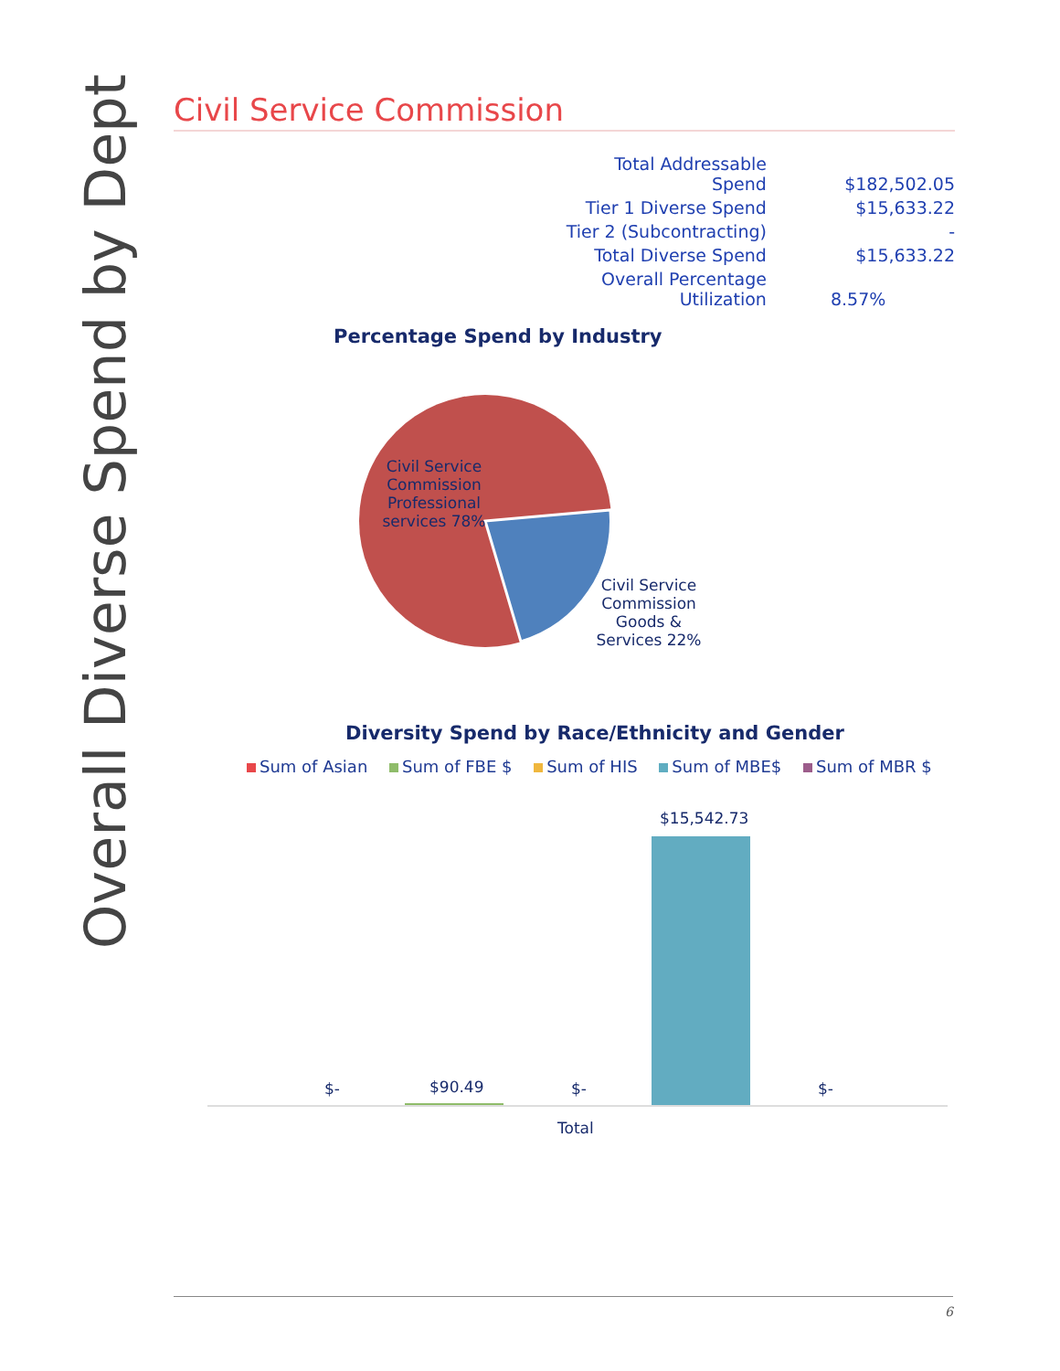Overall Diverse Spend by Dept
Civil Service Commission
| Total Addressable Spend | $182,502.05 |
| Tier 1 Diverse Spend | $15,633.22 |
| Tier 2 (Subcontracting) | - |
| Total Diverse Spend | $15,633.22 |
| Overall Percentage Utilization | 8.57% |
Percentage Spend by Industry
Civil Service Commission Professional services 78%
Civil Service Commission Goods & Services 22%
Diversity Spend by Race/Ethnicity and Gender
Sum of Asian Sum of FBE $ Sum of HIS Sum of MBE$ Sum of MBR $
$- $90.49 $-
$15,542.73
$-
Total
6